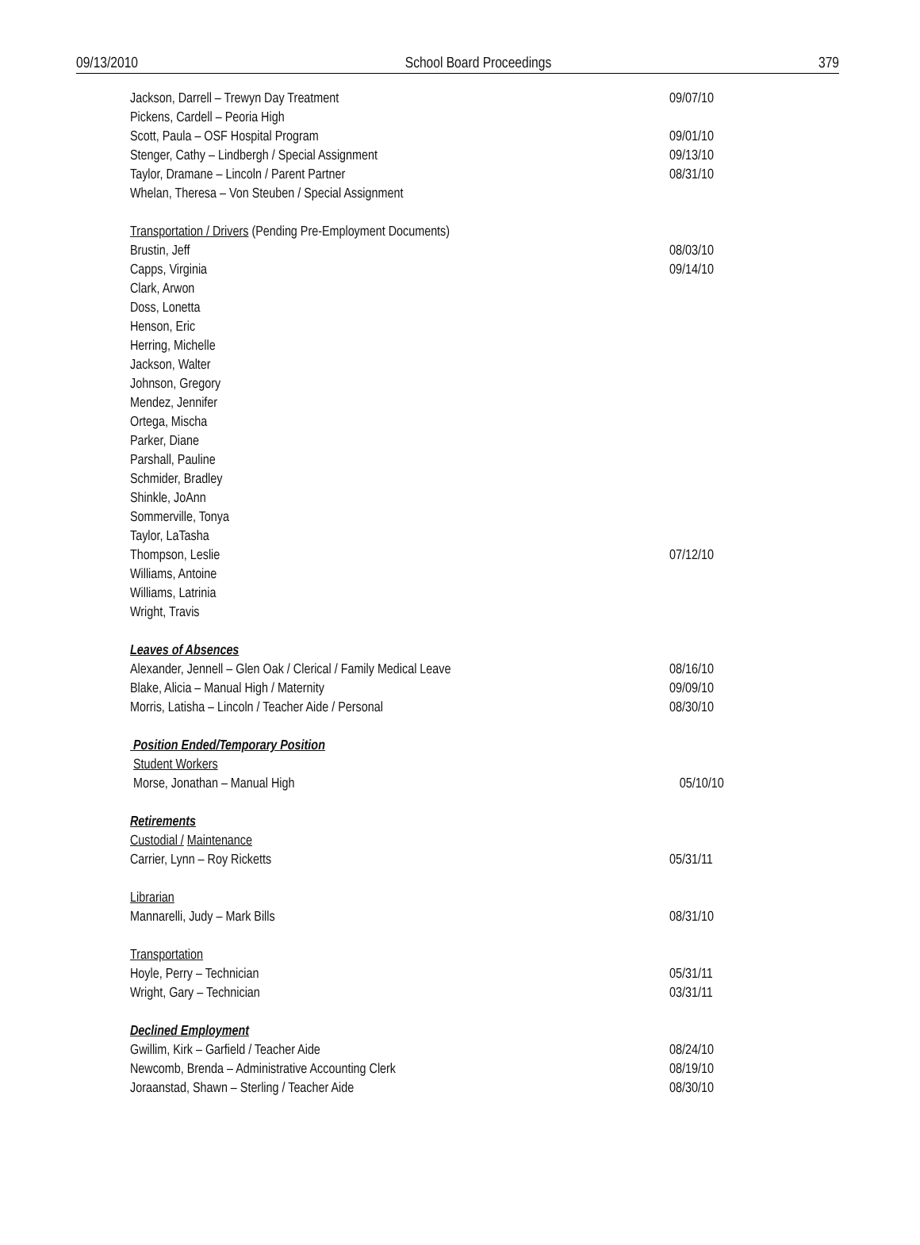09/13/2010 School Board Proceedings 379
Jackson, Darrell – Trewyn Day Treatment 09/07/10
Pickens, Cardell – Peoria High
Scott, Paula – OSF Hospital Program 09/01/10
Stenger, Cathy – Lindbergh / Special Assignment 09/13/10
Taylor, Dramane – Lincoln / Parent Partner 08/31/10
Whelan, Theresa – Von Steuben / Special Assignment
Transportation / Drivers (Pending Pre-Employment Documents)
Brustin, Jeff 08/03/10
Capps, Virginia 09/14/10
Clark, Arwon
Doss, Lonetta
Henson, Eric
Herring, Michelle
Jackson, Walter
Johnson, Gregory
Mendez, Jennifer
Ortega, Mischa
Parker, Diane
Parshall, Pauline
Schmider, Bradley
Shinkle, JoAnn
Sommerville, Tonya
Taylor, LaTasha
Thompson, Leslie 07/12/10
Williams, Antoine
Williams, Latrinia
Wright, Travis
Leaves of Absences
Alexander, Jennell – Glen Oak / Clerical / Family Medical Leave 08/16/10
Blake, Alicia – Manual High / Maternity 09/09/10
Morris, Latisha – Lincoln / Teacher Aide / Personal 08/30/10
Position Ended/Temporary Position
Student Workers
Morse, Jonathan – Manual High 05/10/10
Retirements
Custodial / Maintenance
Carrier, Lynn – Roy Ricketts 05/31/11
Librarian
Mannarelli, Judy – Mark Bills 08/31/10
Transportation
Hoyle, Perry – Technician 05/31/11
Wright, Gary – Technician 03/31/11
Declined Employment
Gwillim, Kirk – Garfield / Teacher Aide 08/24/10
Newcomb, Brenda – Administrative Accounting Clerk 08/19/10
Joraanstad, Shawn – Sterling / Teacher Aide 08/30/10